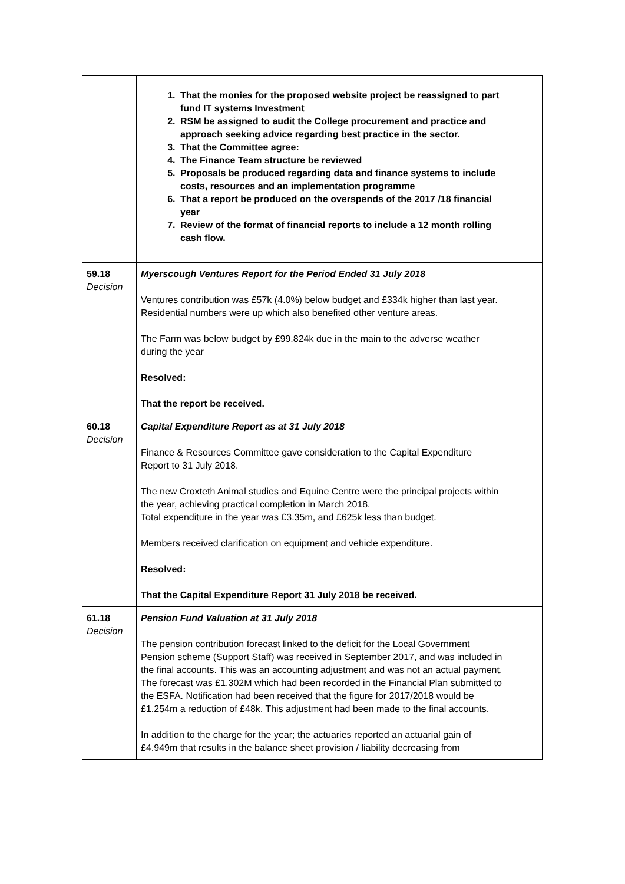| | 1. That the monies for the proposed website project be reassigned to part fund IT systems Investment 2. RSM be assigned to audit the College procurement and practice and approach seeking advice regarding best practice in the sector. 3. That the Committee agree: 4. The Finance Team structure be reviewed 5. Proposals be produced regarding data and finance systems to include costs, resources and an implementation programme 6. That a report be produced on the overspends of the 2017 /18 financial year 7. Review of the format of financial reports to include a 12 month rolling cash flow. | |
| 59.18 Decision | Myerscough Ventures Report for the Period Ended 31 July 2018 Ventures contribution was £57k (4.0%) below budget and £334k higher than last year. Residential numbers were up which also benefited other venture areas. The Farm was below budget by £99.824k due in the main to the adverse weather during the year Resolved: That the report be received. | |
| 60.18 Decision | Capital Expenditure Report as at 31 July 2018 Finance & Resources Committee gave consideration to the Capital Expenditure Report to 31 July 2018. The new Croxteth Animal studies and Equine Centre were the principal projects within the year, achieving practical completion in March 2018. Total expenditure in the year was £3.35m, and £625k less than budget. Members received clarification on equipment and vehicle expenditure. Resolved: That the Capital Expenditure Report 31 July 2018 be received. | |
| 61.18 Decision | Pension Fund Valuation at 31 July 2018 The pension contribution forecast linked to the deficit for the Local Government Pension scheme (Support Staff) was received in September 2017, and was included in the final accounts. This was an accounting adjustment and was not an actual payment. The forecast was £1.302M which had been recorded in the Financial Plan submitted to the ESFA. Notification had been received that the figure for 2017/2018 would be £1.254m a reduction of £48k. This adjustment had been made to the final accounts. In addition to the charge for the year; the actuaries reported an actuarial gain of £4.949m that results in the balance sheet provision / liability decreasing from | |